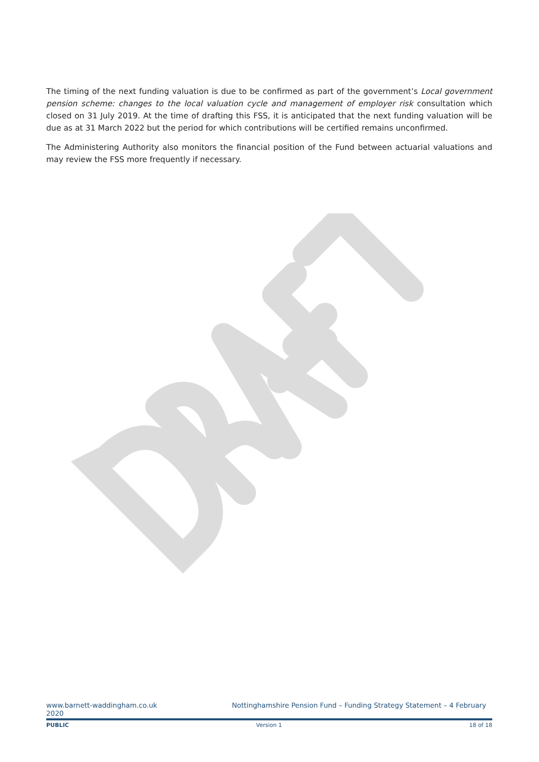The timing of the next funding valuation is due to be confirmed as part of the government’s Local government pension scheme: changes to the local valuation cycle and management of employer risk consultation which closed on 31 July 2019. At the time of drafting this FSS, it is anticipated that the next funding valuation will be due as at 31 March 2022 but the period for which contributions will be certified remains unconfirmed.
The Administering Authority also monitors the financial position of the Fund between actuarial valuations and may review the FSS more frequently if necessary.
www.barnett-waddingham.co.uk Nottinghamshire Pension Fund – Funding Strategy Statement – 4 February
2020
PUBLIC Version 1 18 of 18